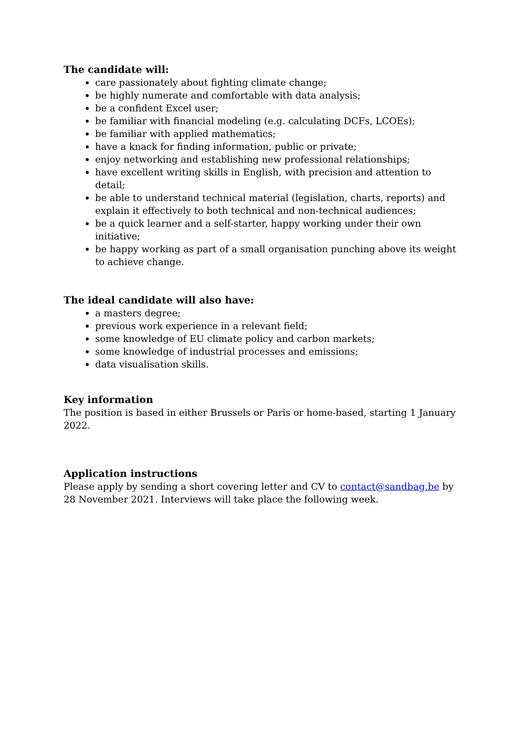The candidate will:
care passionately about fighting climate change;
be highly numerate and comfortable with data analysis;
be a confident Excel user;
be familiar with financial modeling (e.g. calculating DCFs, LCOEs);
be familiar with applied mathematics;
have a knack for finding information, public or private;
enjoy networking and establishing new professional relationships;
have excellent writing skills in English, with precision and attention to detail;
be able to understand technical material (legislation, charts, reports) and explain it effectively to both technical and non-technical audiences;
be a quick learner and a self-starter, happy working under their own initiative;
be happy working as part of a small organisation punching above its weight to achieve change.
The ideal candidate will also have:
a masters degree;
previous work experience in a relevant field;
some knowledge of EU climate policy and carbon markets;
some knowledge of industrial processes and emissions;
data visualisation skills.
Key information
The position is based in either Brussels or Paris or home-based, starting 1 January 2022.
Application instructions
Please apply by sending a short covering letter and CV to contact@sandbag.be by 28 November 2021. Interviews will take place the following week.